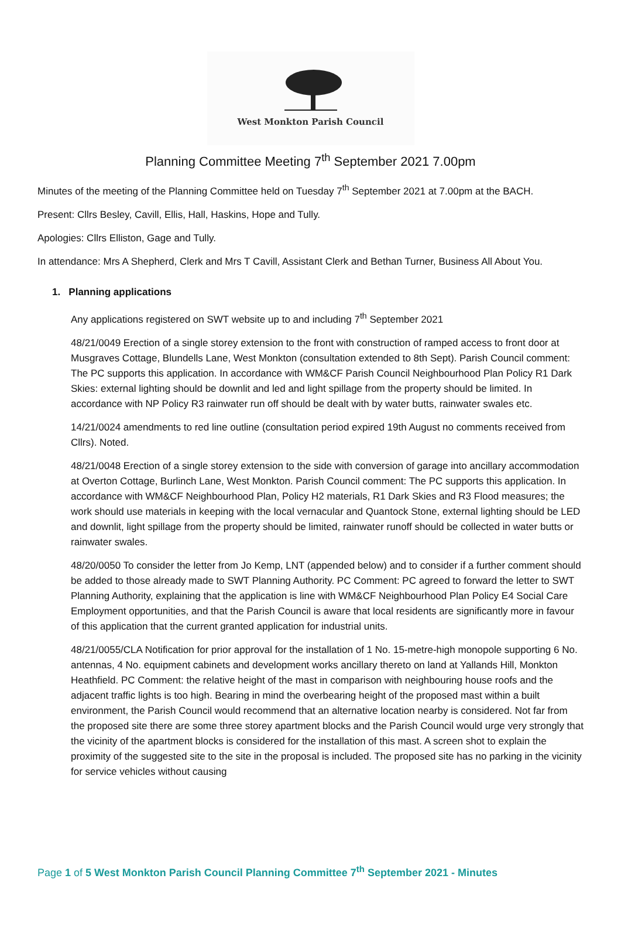West Monkton Parish Council
Planning Committee Meeting 7<sup>th</sup> September 2021 7.00pm
Minutes of the meeting of the Planning Committee held on Tuesday 7<sup>th</sup> September 2021 at 7.00pm at the BACH.
Present: Cllrs Besley, Cavill, Ellis, Hall, Haskins, Hope and Tully.
Apologies: Cllrs Elliston, Gage and Tully.
In attendance: Mrs A Shepherd, Clerk and Mrs T Cavill, Assistant Clerk and Bethan Turner, Business All About You.
1. Planning applications
Any applications registered on SWT website up to and including 7<sup>th</sup> September 2021
48/21/0049 Erection of a single storey extension to the front with construction of ramped access to front door at Musgraves Cottage, Blundells Lane, West Monkton (consultation extended to 8th Sept). Parish Council comment: The PC supports this application. In accordance with WM&CF Parish Council Neighbourhood Plan Policy R1 Dark Skies: external lighting should be downlit and led and light spillage from the property should be limited. In accordance with NP Policy R3 rainwater run off should be dealt with by water butts, rainwater swales etc.
14/21/0024 amendments to red line outline (consultation period expired 19th August no comments received from Cllrs). Noted.
48/21/0048 Erection of a single storey extension to the side with conversion of garage into ancillary accommodation at Overton Cottage, Burlinch Lane, West Monkton. Parish Council comment: The PC supports this application. In accordance with WM&CF Neighbourhood Plan, Policy H2 materials, R1 Dark Skies and R3 Flood measures; the work should use materials in keeping with the local vernacular and Quantock Stone, external lighting should be LED and downlit, light spillage from the property should be limited, rainwater runoff should be collected in water butts or rainwater swales.
48/20/0050 To consider the letter from Jo Kemp, LNT (appended below) and to consider if a further comment should be added to those already made to SWT Planning Authority. PC Comment: PC agreed to forward the letter to SWT Planning Authority, explaining that the application is line with WM&CF Neighbourhood Plan Policy E4 Social Care Employment opportunities, and that the Parish Council is aware that local residents are significantly more in favour of this application that the current granted application for industrial units.
48/21/0055/CLA Notification for prior approval for the installation of 1 No. 15-metre-high monopole supporting 6 No. antennas, 4 No. equipment cabinets and development works ancillary thereto on land at Yallands Hill, Monkton Heathfield. PC Comment: the relative height of the mast in comparison with neighbouring house roofs and the adjacent traffic lights is too high. Bearing in mind the overbearing height of the proposed mast within a built environment, the Parish Council would recommend that an alternative location nearby is considered. Not far from the proposed site there are some three storey apartment blocks and the Parish Council would urge very strongly that the vicinity of the apartment blocks is considered for the installation of this mast. A screen shot to explain the proximity of the suggested site to the site in the proposal is included. The proposed site has no parking in the vicinity for service vehicles without causing
Page 1 of 5 West Monkton Parish Council Planning Committee 7<sup>th</sup> September 2021 - Minutes